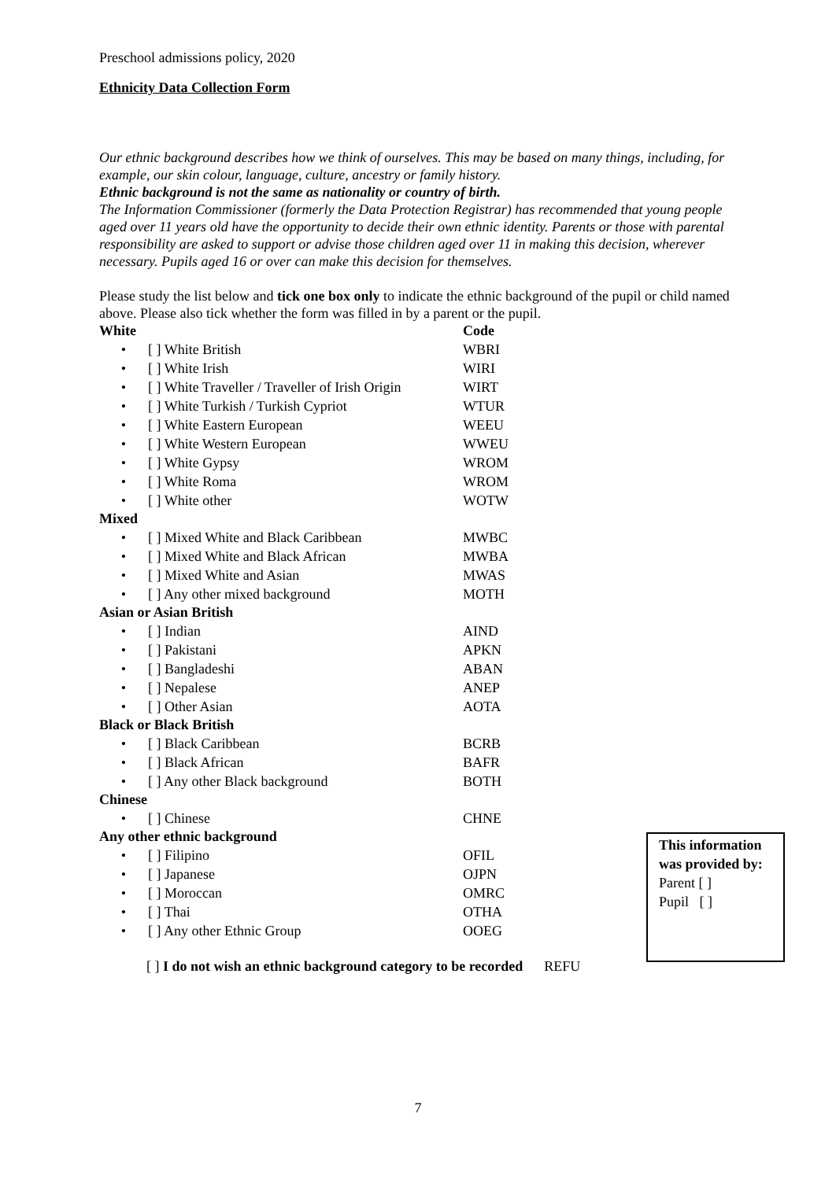Preschool admissions policy, 2020
Ethnicity Data Collection Form
Our ethnic background describes how we think of ourselves. This may be based on many things, including, for example, our skin colour, language, culture, ancestry or family history.
Ethnic background is not the same as nationality or country of birth.
The Information Commissioner (formerly the Data Protection Registrar) has recommended that young people aged over 11 years old have the opportunity to decide their own ethnic identity. Parents or those with parental responsibility are asked to support or advise those children aged over 11 in making this decision, wherever necessary. Pupils aged 16 or over can make this decision for themselves.
Please study the list below and tick one box only to indicate the ethnic background of the pupil or child named above. Please also tick whether the form was filled in by a parent or the pupil.
White Code
• [ ] White British WBRI
• [ ] White Irish WIRI
• [ ] White Traveller / Traveller of Irish Origin WIRT
• [ ] White Turkish / Turkish Cypriot WTUR
• [ ] White Eastern European WEEU
• [ ] White Western European WWEU
• [ ] White Gypsy WROM
• [ ] White Roma WROM
• [ ] White other WOTW
Mixed
• [ ] Mixed White and Black Caribbean MWBC
• [ ] Mixed White and Black African MWBA
• [ ] Mixed White and Asian MWAS
• [ ] Any other mixed background MOTH
Asian or Asian British
• [ ] Indian AIND
• [ ] Pakistani APKN
• [ ] Bangladeshi ABAN
• [ ] Nepalese ANEP
• [ ] Other Asian AOTA
Black or Black British
• [ ] Black Caribbean BCRB
• [ ] Black African BAFR
• [ ] Any other Black background BOTH
Chinese
• [ ] Chinese CHNE
Any other ethnic background
• [ ] Filipino OFIL
• [ ] Japanese OJPN
• [ ] Moroccan OMRC
• [ ] Thai OTHA
• [ ] Any other Ethnic Group OOEG
[ ] I do not wish an ethnic background category to be recorded REFU
This information was provided by:
Parent [ ]
Pupil [ ]
7